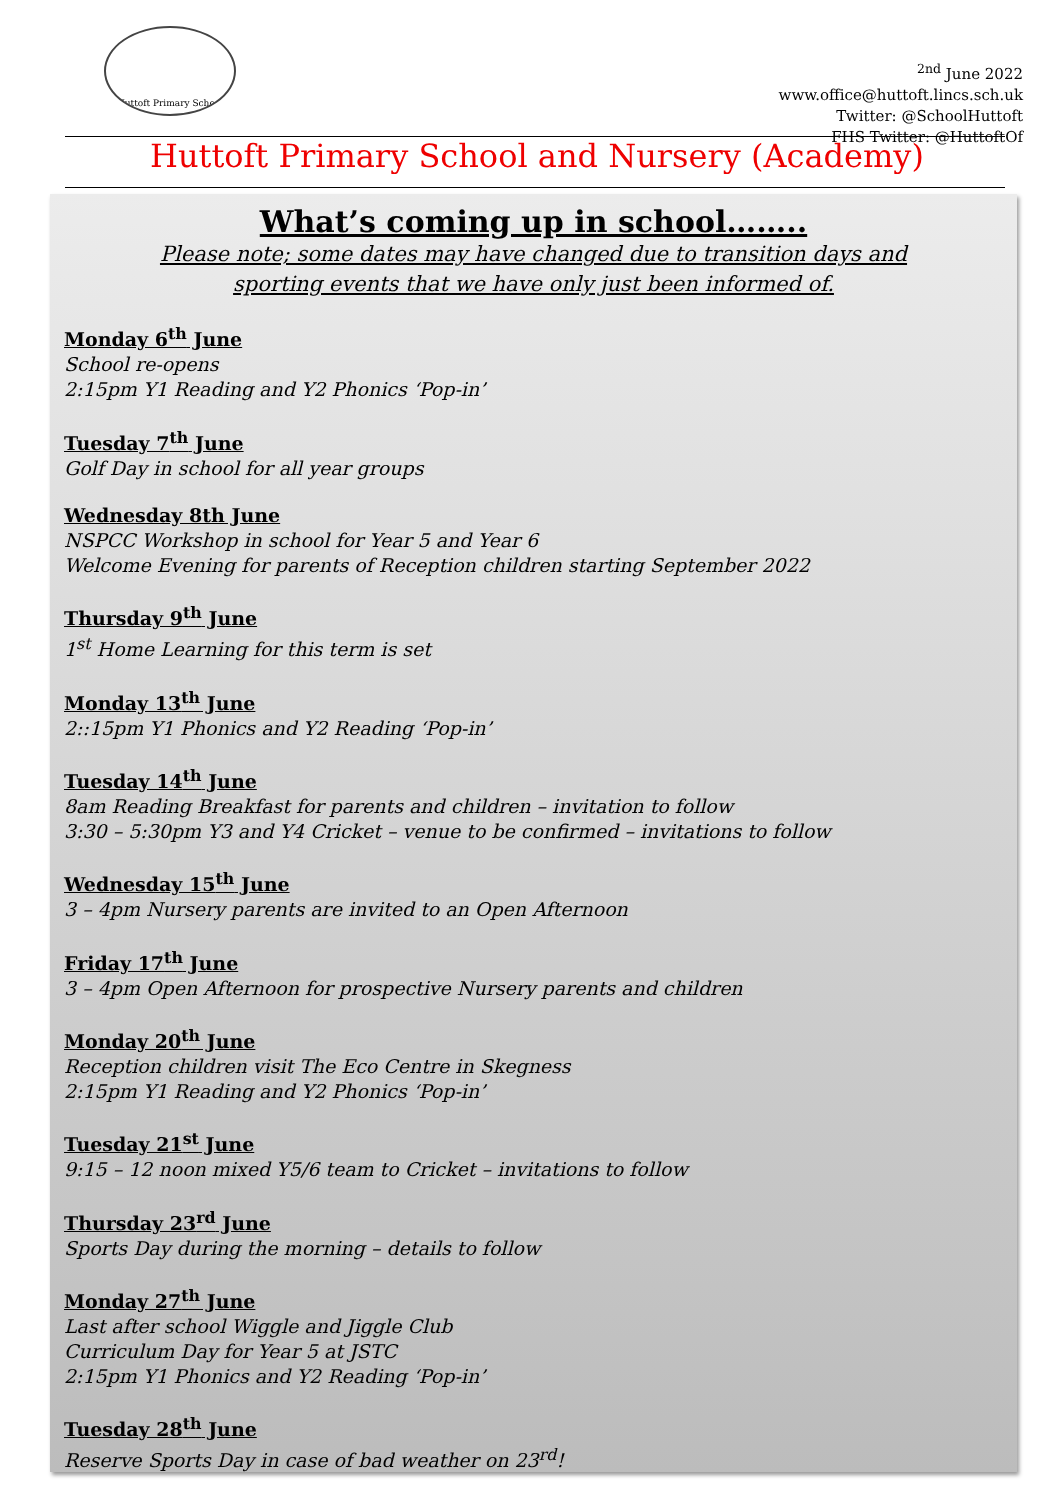Huttoft Primary School
<sup>2nd</sup> June 2022
www.office@huttoft.lincs.sch.uk
Twitter: @SchoolHuttoft
FHS Twitter: @HuttoftOf
Huttoft Primary School and Nursery (Academy)
What’s coming up in school……..
Please note; some dates may have changed due to transition days and
sporting events that we have only just been informed of.
Monday 6<sup>th</sup> June
School re-opens
2:15pm Y1 Reading and Y2 Phonics ‘Pop-in’
Tuesday 7<sup>th</sup> June
Golf Day in school for all year groups
Wednesday 8th June
NSPCC Workshop in school for Year 5 and Year 6
Welcome Evening for parents of Reception children starting September 2022
Thursday 9<sup>th</sup> June
1<sup>st</sup> Home Learning for this term is set
Monday 13<sup>th</sup> June
2::15pm Y1 Phonics and Y2 Reading ‘Pop-in’
Tuesday 14<sup>th</sup> June
8am Reading Breakfast for parents and children – invitation to follow
3:30 – 5:30pm Y3 and Y4 Cricket – venue to be confirmed – invitations to follow
Wednesday 15<sup>th</sup> June
3 – 4pm Nursery parents are invited to an Open Afternoon
Friday 17<sup>th</sup> June
3 – 4pm Open Afternoon for prospective Nursery parents and children
Monday 20<sup>th</sup> June
Reception children visit The Eco Centre in Skegness
2:15pm Y1 Reading and Y2 Phonics ‘Pop-in’
Tuesday 21<sup>st</sup> June
9:15 – 12 noon mixed Y5/6 team to Cricket – invitations to follow
Thursday 23<sup>rd</sup> June
Sports Day during the morning – details to follow
Monday 27<sup>th</sup> June
Last after school Wiggle and Jiggle Club
Curriculum Day for Year 5 at JSTC
2:15pm Y1 Phonics and Y2 Reading ‘Pop-in’
Tuesday 28<sup>th</sup> June
Reserve Sports Day in case of bad weather on 23<sup>rd</sup>!